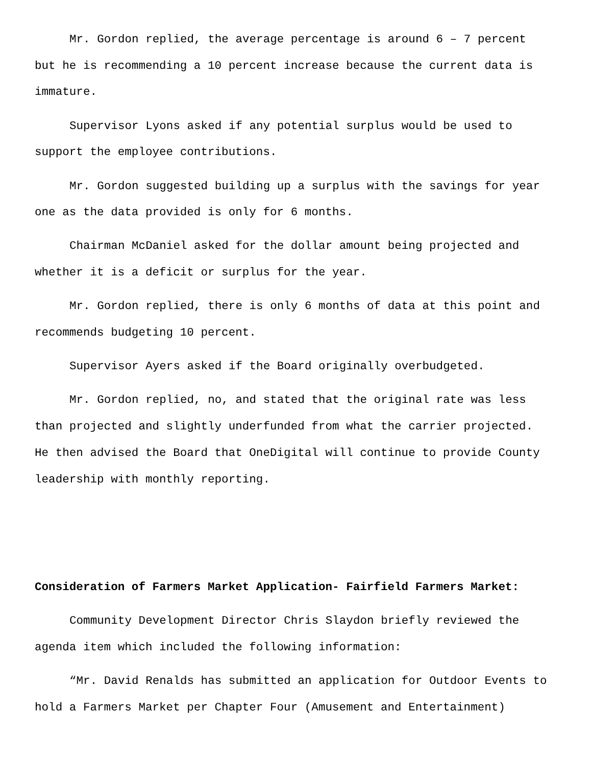Mr. Gordon replied, the average percentage is around 6 – 7 percent but he is recommending a 10 percent increase because the current data is immature.
Supervisor Lyons asked if any potential surplus would be used to support the employee contributions.
Mr. Gordon suggested building up a surplus with the savings for year one as the data provided is only for 6 months.
Chairman McDaniel asked for the dollar amount being projected and whether it is a deficit or surplus for the year.
Mr. Gordon replied, there is only 6 months of data at this point and recommends budgeting 10 percent.
Supervisor Ayers asked if the Board originally overbudgeted.
Mr. Gordon replied, no, and stated that the original rate was less than projected and slightly underfunded from what the carrier projected. He then advised the Board that OneDigital will continue to provide County leadership with monthly reporting.
Consideration of Farmers Market Application- Fairfield Farmers Market:
Community Development Director Chris Slaydon briefly reviewed the agenda item which included the following information:
“Mr. David Renalds has submitted an application for Outdoor Events to hold a Farmers Market per Chapter Four (Amusement and Entertainment)